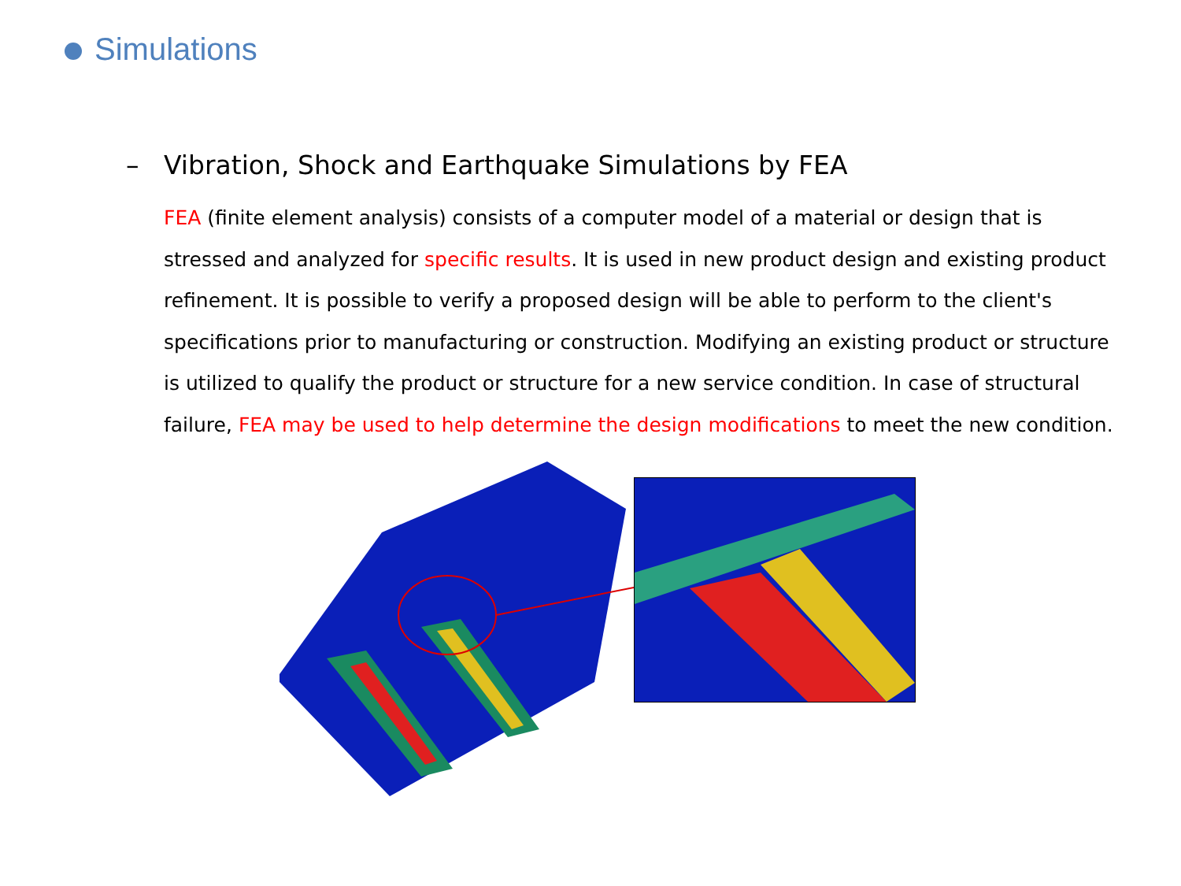Simulations
– Vibration, Shock and Earthquake Simulations by FEA
FEA (finite element analysis) consists of a computer model of a material or design that is stressed and analyzed for specific results. It is used in new product design and existing product refinement. It is possible to verify a proposed design will be able to perform to the client's specifications prior to manufacturing or construction. Modifying an existing product or structure is utilized to qualify the product or structure for a new service condition. In case of structural failure, FEA may be used to help determine the design modifications to meet the new condition.